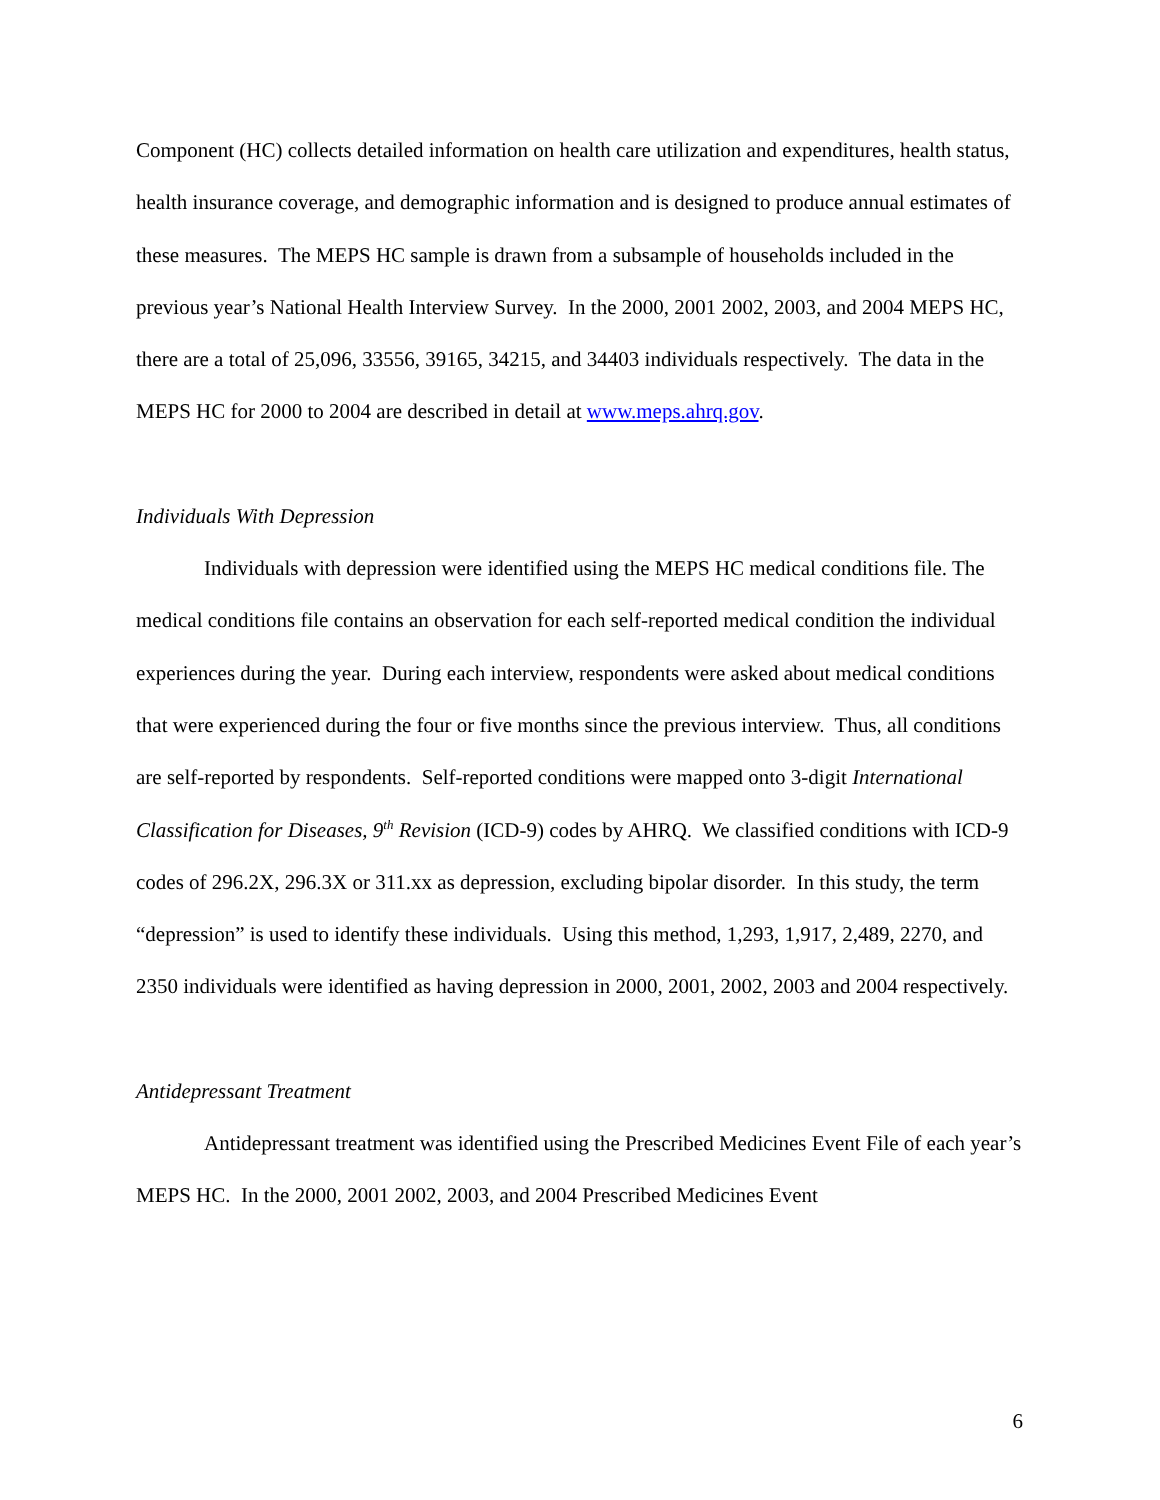Component (HC) collects detailed information on health care utilization and expenditures, health status, health insurance coverage, and demographic information and is designed to produce annual estimates of these measures. The MEPS HC sample is drawn from a subsample of households included in the previous year’s National Health Interview Survey. In the 2000, 2001 2002, 2003, and 2004 MEPS HC, there are a total of 25,096, 33556, 39165, 34215, and 34403 individuals respectively. The data in the MEPS HC for 2000 to 2004 are described in detail at www.meps.ahrq.gov.
Individuals With Depression
Individuals with depression were identified using the MEPS HC medical conditions file. The medical conditions file contains an observation for each self-reported medical condition the individual experiences during the year. During each interview, respondents were asked about medical conditions that were experienced during the four or five months since the previous interview. Thus, all conditions are self-reported by respondents. Self-reported conditions were mapped onto 3-digit International Classification for Diseases, 9<sup>th</sup> Revision (ICD-9) codes by AHRQ. We classified conditions with ICD-9 codes of 296.2X, 296.3X or 311.xx as depression, excluding bipolar disorder. In this study, the term “depression” is used to identify these individuals. Using this method, 1,293, 1,917, 2,489, 2270, and 2350 individuals were identified as having depression in 2000, 2001, 2002, 2003 and 2004 respectively.
Antidepressant Treatment
Antidepressant treatment was identified using the Prescribed Medicines Event File of each year’s MEPS HC. In the 2000, 2001 2002, 2003, and 2004 Prescribed Medicines Event
6